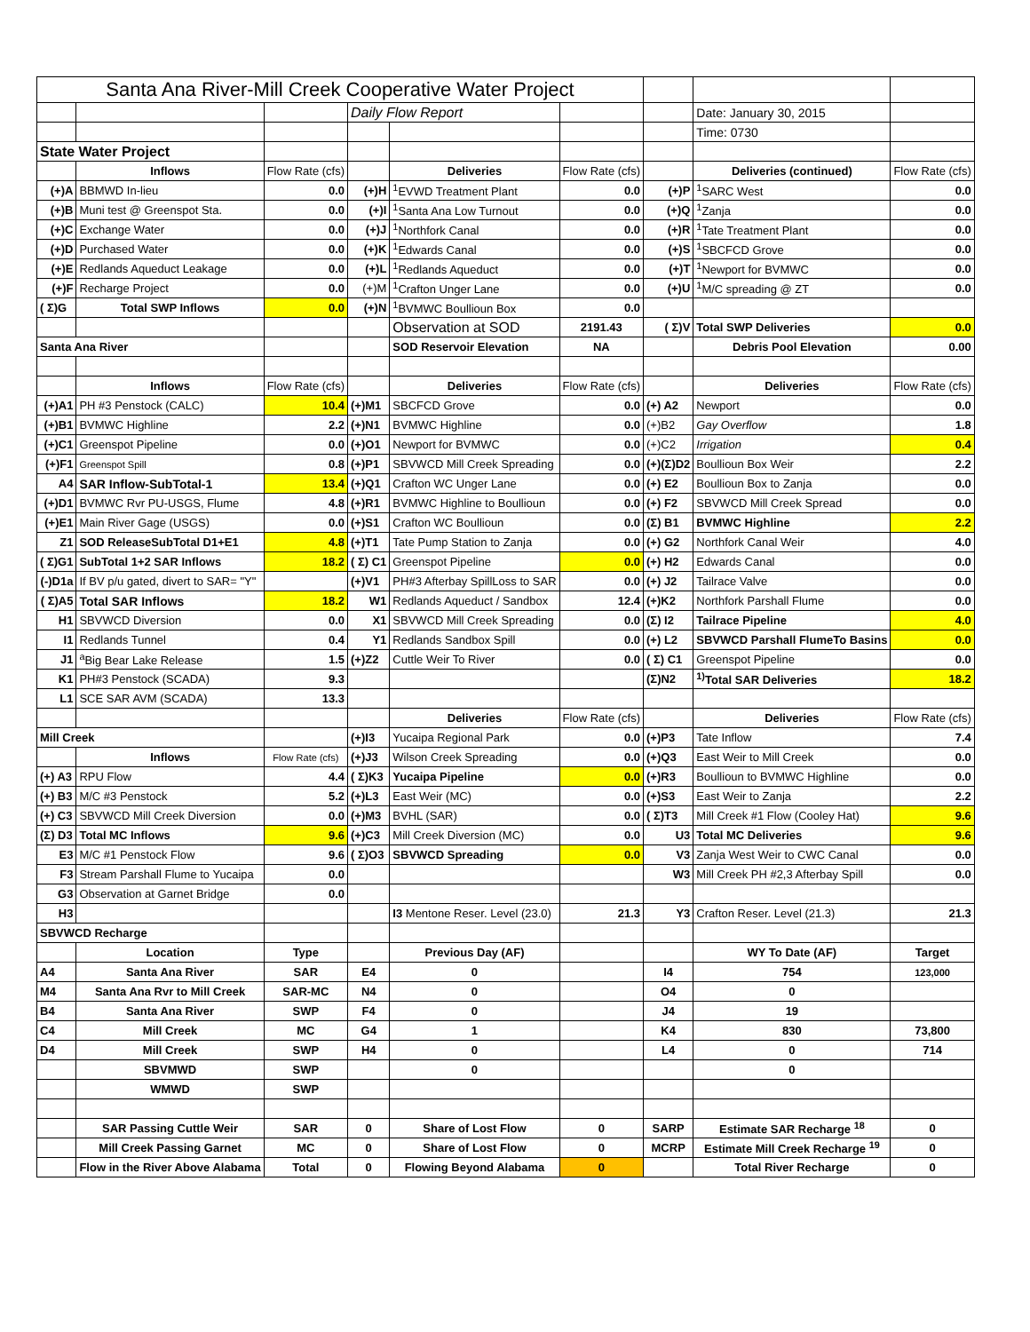| Santa Ana River-Mill Creek Cooperative Water Project | | | | | | | | |
| | | | Daily Flow Report | | | | Date: January 30, 2015 | |
| | | | | | | | Time: 0730 | |
| State Water Project | | | | | | | | |
| | Inflows | Flow Rate (cfs) | | Deliveries | Flow Rate (cfs) | | Deliveries (continued) | Flow Rate (cfs) |
| (+)A | BBMWD In-lieu | 0.0 | (+)H | <sup>1</sup> EVWD Treatment Plant | 0.0 | (+)P | <sup>1</sup> SARC West | 0.0 |
| (+)B | Muni test @ Greenspot Sta. | 0.0 | (+)I | <sup>1</sup> Santa Ana Low Turnout | 0.0 | (+)Q | <sup>1</sup> Zanja | 0.0 |
| (+)C | Exchange Water | 0.0 | (+)J | <sup>1</sup> Northfork Canal | 0.0 | (+)R | <sup>1</sup> Tate Treatment Plant | 0.0 |
| (+)D | Purchased Water | 0.0 | (+)K | <sup>1</sup> Edwards Canal | 0.0 | (+)S | <sup>1</sup> SBCFCD Grove | 0.0 |
| (+)E | Redlands Aqueduct Leakage | 0.0 | (+)L | <sup>1</sup> Redlands Aqueduct | 0.0 | (+)T | <sup>1</sup> Newport for BVMWC | 0.0 |
| (+)F | Recharge Project | 0.0 | (+)M | <sup>1</sup> Crafton Unger Lane | 0.0 | (+)U | <sup>1</sup> M/C spreading @ ZT | 0.0 |
| ( Σ)G | Total SWP Inflows | 0.0 | (+)N | <sup>1</sup> BVMWC Boullioun Box | 0.0 | | | |
| | | | | Observation at SOD | 2191.43 | ( Σ)V | Total SWP Deliveries | 0.0 |
| Santa Ana River | | | | SOD Reservoir Elevation | NA | | Debris Pool Elevation | 0.00 |
| | Inflows | Flow Rate (cfs) | | Deliveries | Flow Rate (cfs) | | Deliveries | Flow Rate (cfs) |
| (+)A1 | PH #3 Penstock (CALC) | 10.4 | (+)M1 | SBCFCD Grove | 0.0 | (+) A2 | Newport | 0.0 |
| (+)B1 | BVMWC Highline | 2.2 | (+)N1 | BVMWC Highline | 0.0 | (+)B2 | Gay Overflow | 1.8 |
| (+)C1 | Greenspot Pipeline | 0.0 | (+)O1 | Newport for BVMWC | 0.0 | (+)C2 | Irrigation | 0.4 |
| (+)F1 | Greenspot Spill | 0.8 | (+)P1 | SBVWCD Mill Creek Spreading | 0.0 | (+)(Σ)D2 | Boullioun Box Weir | 2.2 |
| A4 | SAR Inflow-SubTotal-1 | 13.4 | (+)Q1 | Crafton WC Unger Lane | 0.0 | (+) E2 | Boullioun Box to Zanja | 0.0 |
| (+)D1 | BVMWC Rvr PU-USGS, Flume | 4.8 | (+)R1 | BVMWC Highline to Boullioun | 0.0 | (+) F2 | SBVWCD Mill Creek Spread | 0.0 |
| (+)E1 | Main River Gage (USGS) | 0.0 | (+)S1 | Crafton WC Boullioun | 0.0 | (Σ) B1 | BVMWC Highline | 2.2 |
| Z1 | SOD ReleaseSubTotal D1+E1 | 4.8 | (+)T1 | Tate Pump Station to Zanja | 0.0 | (+) G2 | Northfork Canal Weir | 4.0 |
| ( Σ)G1 | SubTotal 1+2 SAR Inflows | 18.2 | ( Σ) C1 | Greenspot Pipeline | 0.0 | (+) H2 | Edwards Canal | 0.0 |
| (-)D1a | If BV p/u gated, divert to SAR= "Y" | | (+)V1 | PH#3 Afterbay SpillLoss to SAR | 0.0 | (+) J2 | Tailrace Valve | 0.0 |
| ( Σ)A5 | Total SAR Inflows | 18.2 | W1 | Redlands Aqueduct / Sandbox | 12.4 | (+)K2 | Northfork Parshall Flume | 0.0 |
| H1 | SBVWCD Diversion | 0.0 | X1 | SBVWCD Mill Creek Spreading | 0.0 | (Σ) I2 | Tailrace Pipeline | 4.0 |
| I1 | Redlands Tunnel | 0.4 | Y1 | Redlands Sandbox Spill | 0.0 | (+) L2 | SBVWCD Parshall FlumeTo Basins | 0.0 |
| J1 | <sup>a</sup> Big Bear Lake Release | 1.5 | (+)Z2 | Cuttle Weir To River | 0.0 | ( Σ) C1 | Greenspot Pipeline | 0.0 |
| K1 | PH#3 Penstock (SCADA) | 9.3 | | | | (Σ)N2 | <sup>1)</sup> Total SAR Deliveries | 18.2 |
| L1 | SCE SAR AVM (SCADA) | 13.3 | | | | | | |
| | | | | Deliveries | Flow Rate (cfs) | | Deliveries | Flow Rate (cfs) |
| Mill Creek | | | (+)I3 | Yucaipa Regional Park | 0.0 | (+)P3 | Tate Inflow | 7.4 |
| | Inflows | Flow Rate (cfs) | (+)J3 | Wilson Creek Spreading | 0.0 | (+)Q3 | East Weir to Mill Creek | 0.0 |
| (+) A3 | RPU Flow | 4.4 | ( Σ)K3 | Yucaipa Pipeline | 0.0 | (+)R3 | Boullioun to BVMWC Highline | 0.0 |
| (+) B3 | M/C #3 Penstock | 5.2 | (+)L3 | East Weir (MC) | 0.0 | (+)S3 | East Weir to Zanja | 2.2 |
| (+) C3 | SBVWCD Mill Creek Diversion | 0.0 | (+)M3 | BVHL (SAR) | 0.0 | ( Σ)T3 | Mill Creek #1 Flow (Cooley Hat) | 9.6 |
| (Σ) D3 | Total MC Inflows | 9.6 | (+)C3 | Mill Creek Diversion (MC) | 0.0 | U3 | Total MC Deliveries | 9.6 |
| E3 | M/C #1 Penstock Flow | 9.6 | ( Σ)O3 | SBVWCD Spreading | 0.0 | V3 | Zanja West Weir to CWC Canal | 0.0 |
| F3 | Stream Parshall Flume to Yucaipa | 0.0 | | | | W3 | Mill Creek PH #2,3 Afterbay Spill | 0.0 |
| G3 | Observation at Garnet Bridge | 0.0 | | | | | | |
| H3 | | | | I3 Mentone Reser. Level (23.0) | 21.3 | Y3 | Crafton Reser. Level (21.3) | 21.3 |
| SBVWCD Recharge | | | | | | | | |
| | Location | Type | | Previous Day (AF) | | | WY To Date (AF) | Target |
| A4 | Santa Ana River | SAR | E4 | 0 | | I4 | 754 | 123,000 |
| M4 | Santa Ana Rvr to Mill Creek | SAR-MC | N4 | 0 | | O4 | 0 | |
| B4 | Santa Ana River | SWP | F4 | 0 | | J4 | 19 | |
| C4 | Mill Creek | MC | G4 | 1 | | K4 | 830 | 73,800 |
| D4 | Mill Creek | SWP | H4 | 0 | | L4 | 0 | 714 |
| | SBVMWD | SWP | | 0 | | | 0 | |
| | WMWD | SWP | | | | | | |
| | SAR Passing Cuttle Weir | SAR | 0 | Share of Lost Flow | 0 | SARP | Estimate SAR Recharge <sup>18</sup> | 0 |
| | Mill Creek Passing Garnet | MC | 0 | Share of Lost Flow | 0 | MCRP | Estimate Mill Creek Recharge <sup>19</sup> | 0 |
| | Flow in the River Above Alabama | Total | 0 | Flowing Beyond Alabama | 0 | | Total River Recharge | 0 |